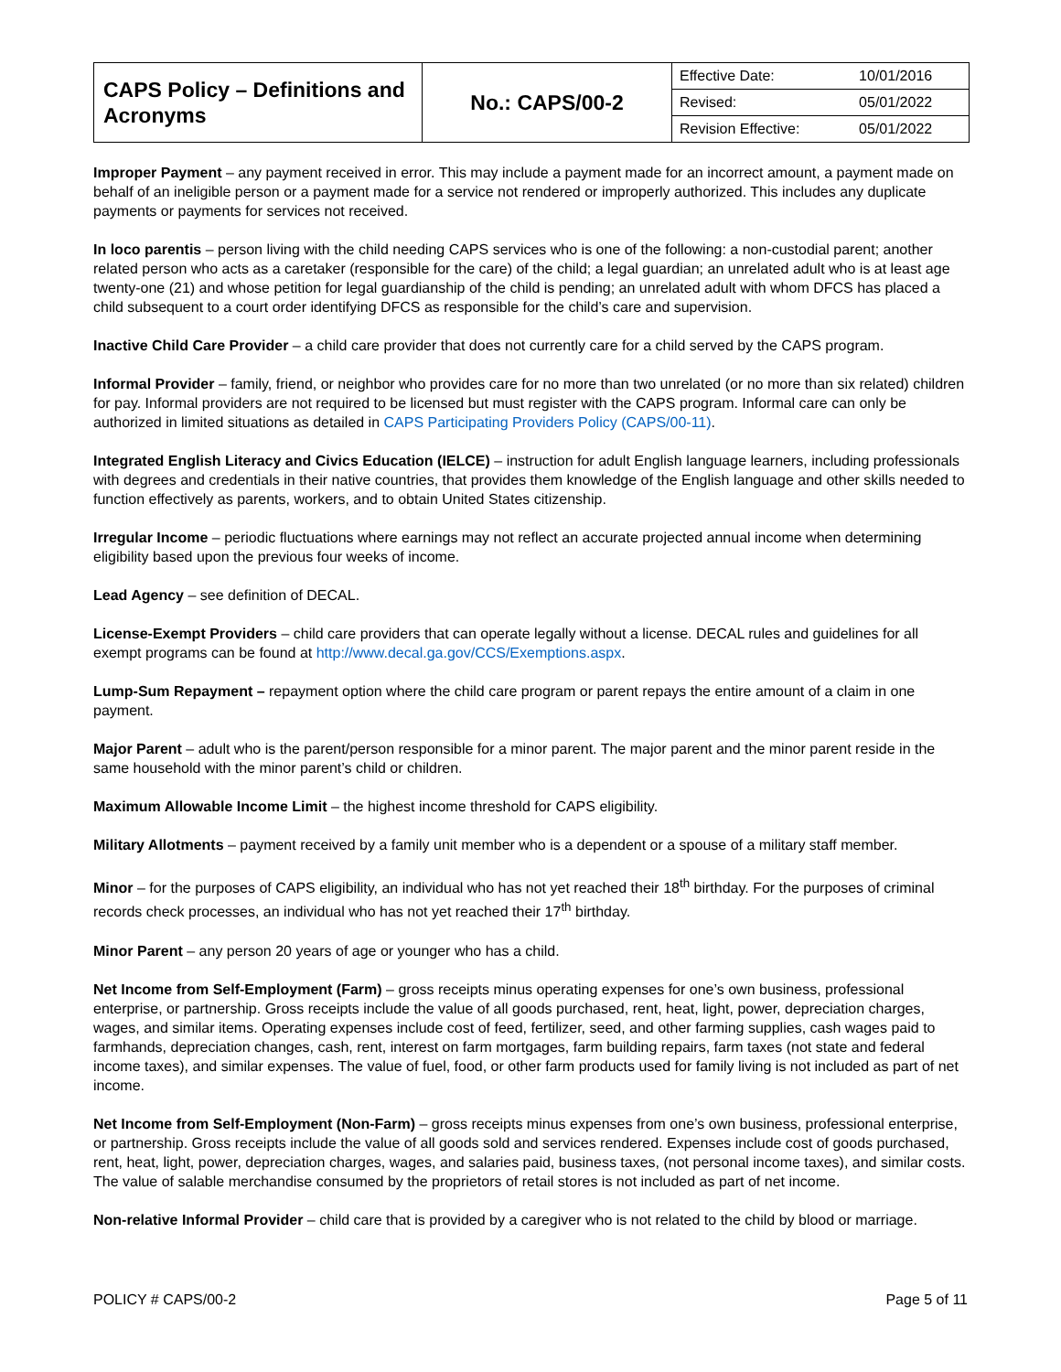| CAPS Policy – Definitions and Acronyms | No.: CAPS/00-2 | / Effective Date: / 10/01/2016 / / Revised: / 05/01/2022 / / Revision Effective: / 05/01/2022 / |
Improper Payment – any payment received in error. This may include a payment made for an incorrect amount, a payment made on behalf of an ineligible person or a payment made for a service not rendered or improperly authorized. This includes any duplicate payments or payments for services not received.
In loco parentis – person living with the child needing CAPS services who is one of the following: a non-custodial parent; another related person who acts as a caretaker (responsible for the care) of the child; a legal guardian; an unrelated adult who is at least age twenty-one (21) and whose petition for legal guardianship of the child is pending; an unrelated adult with whom DFCS has placed a child subsequent to a court order identifying DFCS as responsible for the child’s care and supervision.
Inactive Child Care Provider – a child care provider that does not currently care for a child served by the CAPS program.
Informal Provider – family, friend, or neighbor who provides care for no more than two unrelated (or no more than six related) children for pay. Informal providers are not required to be licensed but must register with the CAPS program. Informal care can only be authorized in limited situations as detailed in CAPS Participating Providers Policy (CAPS/00-11).
Integrated English Literacy and Civics Education (IELCE) – instruction for adult English language learners, including professionals with degrees and credentials in their native countries, that provides them knowledge of the English language and other skills needed to function effectively as parents, workers, and to obtain United States citizenship.
Irregular Income – periodic fluctuations where earnings may not reflect an accurate projected annual income when determining eligibility based upon the previous four weeks of income.
Lead Agency – see definition of DECAL.
License-Exempt Providers – child care providers that can operate legally without a license. DECAL rules and guidelines for all exempt programs can be found at http://www.decal.ga.gov/CCS/Exemptions.aspx.
Lump-Sum Repayment – repayment option where the child care program or parent repays the entire amount of a claim in one payment.
Major Parent – adult who is the parent/person responsible for a minor parent. The major parent and the minor parent reside in the same household with the minor parent’s child or children.
Maximum Allowable Income Limit – the highest income threshold for CAPS eligibility.
Military Allotments – payment received by a family unit member who is a dependent or a spouse of a military staff member.
Minor – for the purposes of CAPS eligibility, an individual who has not yet reached their 18<sup>th</sup> birthday. For the purposes of criminal records check processes, an individual who has not yet reached their 17<sup>th</sup> birthday.
Minor Parent – any person 20 years of age or younger who has a child.
Net Income from Self-Employment (Farm) – gross receipts minus operating expenses for one’s own business, professional enterprise, or partnership. Gross receipts include the value of all goods purchased, rent, heat, light, power, depreciation charges, wages, and similar items. Operating expenses include cost of feed, fertilizer, seed, and other farming supplies, cash wages paid to farmhands, depreciation changes, cash, rent, interest on farm mortgages, farm building repairs, farm taxes (not state and federal income taxes), and similar expenses. The value of fuel, food, or other farm products used for family living is not included as part of net income.
Net Income from Self-Employment (Non-Farm) – gross receipts minus expenses from one’s own business, professional enterprise, or partnership. Gross receipts include the value of all goods sold and services rendered. Expenses include cost of goods purchased, rent, heat, light, power, depreciation charges, wages, and salaries paid, business taxes, (not personal income taxes), and similar costs. The value of salable merchandise consumed by the proprietors of retail stores is not included as part of net income.
Non-relative Informal Provider – child care that is provided by a caregiver who is not related to the child by blood or marriage.
POLICY # CAPS/00-2 Page 5 of 11